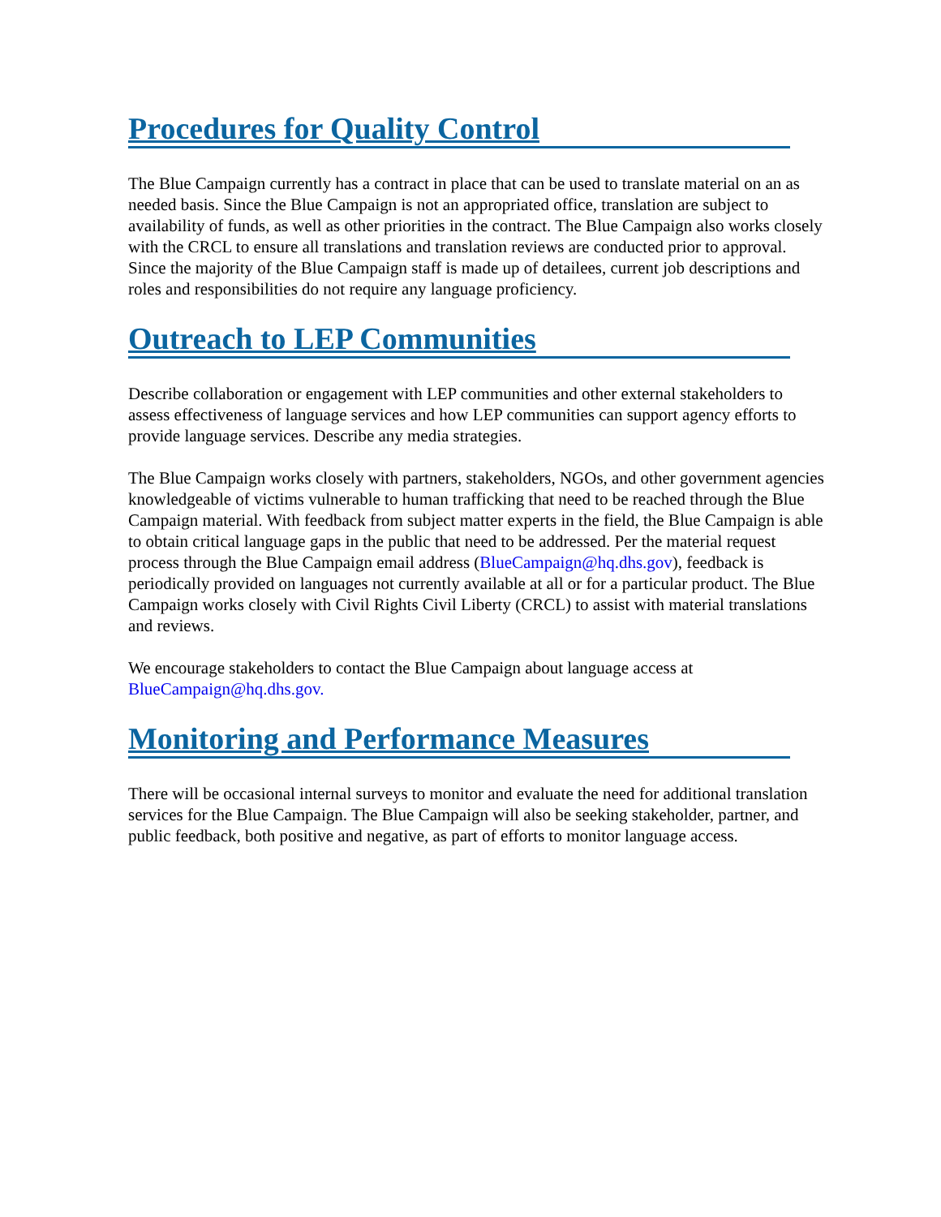Procedures for Quality Control
The Blue Campaign currently has a contract in place that can be used to translate material on an as needed basis. Since the Blue Campaign is not an appropriated office, translation are subject to availability of funds, as well as other priorities in the contract. The Blue Campaign also works closely with the CRCL to ensure all translations and translation reviews are conducted prior to approval. Since the majority of the Blue Campaign staff is made up of detailees, current job descriptions and roles and responsibilities do not require any language proficiency.
Outreach to LEP Communities
Describe collaboration or engagement with LEP communities and other external stakeholders to assess effectiveness of language services and how LEP communities can support agency efforts to provide language services. Describe any media strategies.
The Blue Campaign works closely with partners, stakeholders, NGOs, and other government agencies knowledgeable of victims vulnerable to human trafficking that need to be reached through the Blue Campaign material. With feedback from subject matter experts in the field, the Blue Campaign is able to obtain critical language gaps in the public that need to be addressed. Per the material request process through the Blue Campaign email address (BlueCampaign@hq.dhs.gov), feedback is periodically provided on languages not currently available at all or for a particular product. The Blue Campaign works closely with Civil Rights Civil Liberty (CRCL) to assist with material translations and reviews.
We encourage stakeholders to contact the Blue Campaign about language access at
BlueCampaign@hq.dhs.gov.
Monitoring and Performance Measures
There will be occasional internal surveys to monitor and evaluate the need for additional translation services for the Blue Campaign. The Blue Campaign will also be seeking stakeholder, partner, and public feedback, both positive and negative, as part of efforts to monitor language access.